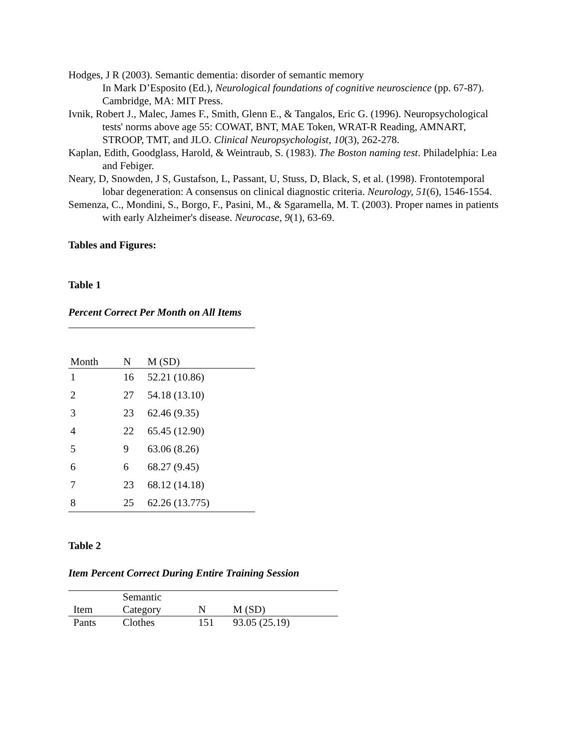Hodges, J R (2003). Semantic dementia: disorder of semantic memory
In Mark D’Esposito (Ed.), Neurological foundations of cognitive neuroscience (pp. 67-87). Cambridge, MA: MIT Press.
Ivnik, Robert J., Malec, James F., Smith, Glenn E., & Tangalos, Eric G. (1996). Neuropsychological tests' norms above age 55: COWAT, BNT, MAE Token, WRAT-R Reading, AMNART, STROOP, TMT, and JLO. Clinical Neuropsychologist, 10(3), 262-278.
Kaplan, Edith, Goodglass, Harold, & Weintraub, S. (1983). The Boston naming test. Philadelphia: Lea and Febiger.
Neary, D, Snowden, J S, Gustafson, L, Passant, U, Stuss, D, Black, S, et al. (1998). Frontotemporal lobar degeneration: A consensus on clinical diagnostic criteria. Neurology, 51(6), 1546-1554.
Semenza, C., Mondini, S., Borgo, F., Pasini, M., & Sgaramella, M. T. (2003). Proper names in patients with early Alzheimer's disease. Neurocase, 9(1), 63-69.
Tables and Figures:
Table 1
Percent Correct Per Month on All Items
| Month | N | M (SD) |
| --- | --- | --- |
| 1 | 16 | 52.21 (10.86) |
| 2 | 27 | 54.18 (13.10) |
| 3 | 23 | 62.46 (9.35) |
| 4 | 22 | 65.45 (12.90) |
| 5 | 9 | 63.06 (8.26) |
| 6 | 6 | 68.27 (9.45) |
| 7 | 23 | 68.12 (14.18) |
| 8 | 25 | 62.26 (13.775) |
Table 2
Item Percent Correct During Entire Training Session
| Item | Semantic Category | N | M (SD) |
| --- | --- | --- | --- |
| Pants | Clothes | 151 | 93.05 (25.19) |